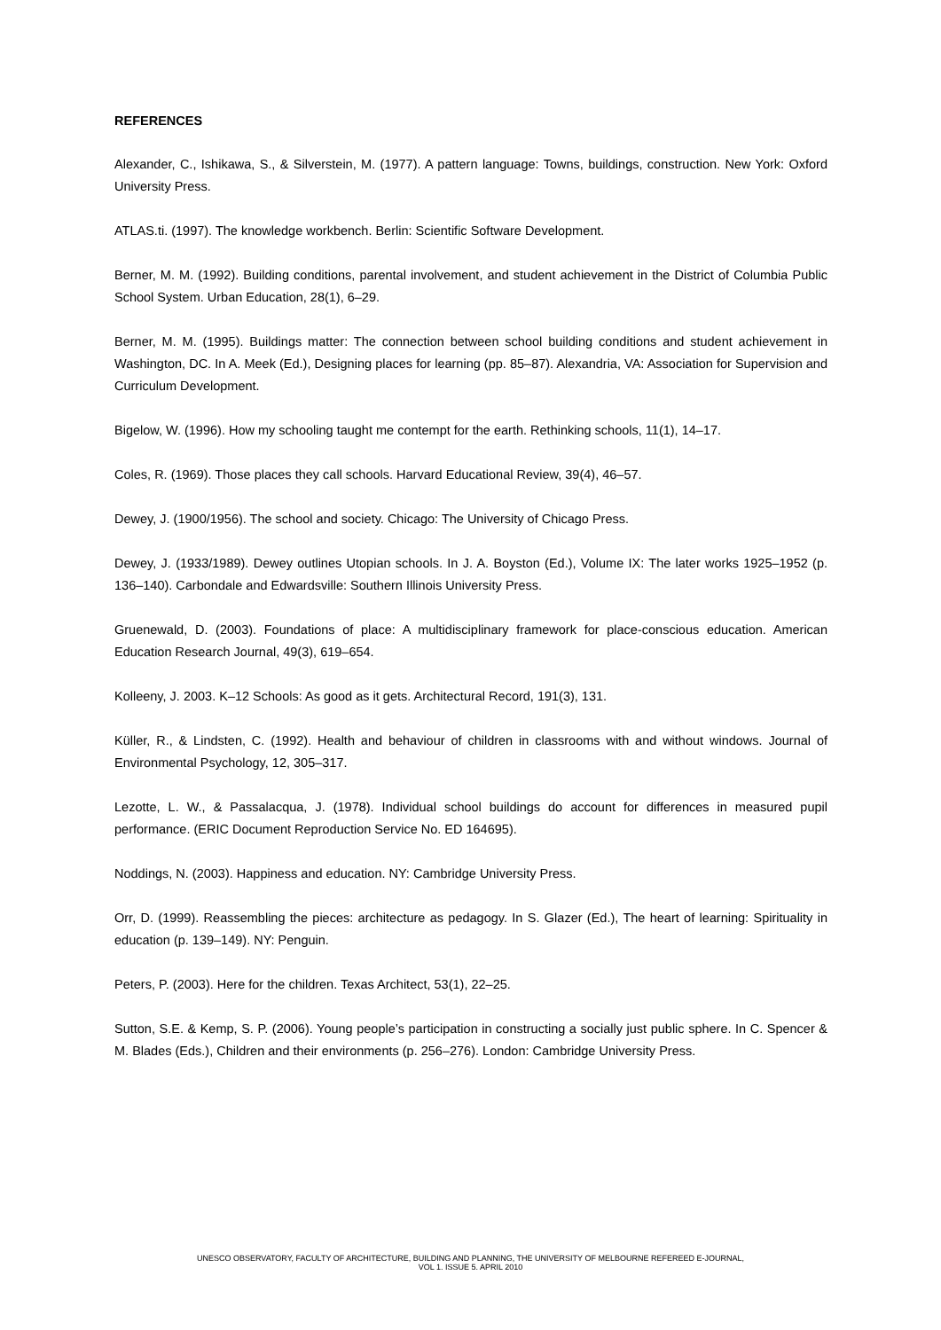REFERENCES
Alexander, C., Ishikawa, S., & Silverstein, M. (1977). A pattern language: Towns, buildings, construction. New York: Oxford University Press.
ATLAS.ti. (1997). The knowledge workbench. Berlin: Scientific Software Development.
Berner, M. M. (1992). Building conditions, parental involvement, and student achievement in the District of Columbia Public School System. Urban Education, 28(1), 6–29.
Berner, M. M. (1995). Buildings matter: The connection between school building conditions and student achievement in Washington, DC. In A. Meek (Ed.), Designing places for learning (pp. 85–87). Alexandria, VA: Association for Supervision and Curriculum Development.
Bigelow, W. (1996). How my schooling taught me contempt for the earth. Rethinking schools, 11(1), 14–17.
Coles, R. (1969). Those places they call schools. Harvard Educational Review, 39(4), 46–57.
Dewey, J. (1900/1956). The school and society. Chicago: The University of Chicago Press.
Dewey, J. (1933/1989). Dewey outlines Utopian schools. In J. A. Boyston (Ed.), Volume IX: The later works 1925–1952 (p. 136–140). Carbondale and Edwardsville: Southern Illinois University Press.
Gruenewald, D. (2003). Foundations of place: A multidisciplinary framework for place-conscious education. American Education Research Journal, 49(3), 619–654.
Kolleeny, J. 2003. K–12 Schools: As good as it gets. Architectural Record, 191(3), 131.
Küller, R., & Lindsten, C. (1992). Health and behaviour of children in classrooms with and without windows. Journal of Environmental Psychology, 12, 305–317.
Lezotte, L. W., & Passalacqua, J. (1978). Individual school buildings do account for differences in measured pupil performance. (ERIC Document Reproduction Service No. ED 164695).
Noddings, N. (2003). Happiness and education. NY: Cambridge University Press.
Orr, D. (1999). Reassembling the pieces: architecture as pedagogy. In S. Glazer (Ed.), The heart of learning: Spirituality in education (p. 139–149). NY: Penguin.
Peters, P. (2003). Here for the children. Texas Architect, 53(1), 22–25.
Sutton, S.E. & Kemp, S. P. (2006). Young people’s participation in constructing a socially just public sphere. In C. Spencer & M. Blades (Eds.), Children and their environments (p. 256–276). London: Cambridge University Press.
UNESCO OBSERVATORY, FACULTY OF ARCHITECTURE, BUILDING AND PLANNING, THE UNIVERSITY OF MELBOURNE REFEREED E-JOURNAL,
VOL 1. ISSUE 5. APRIL 2010